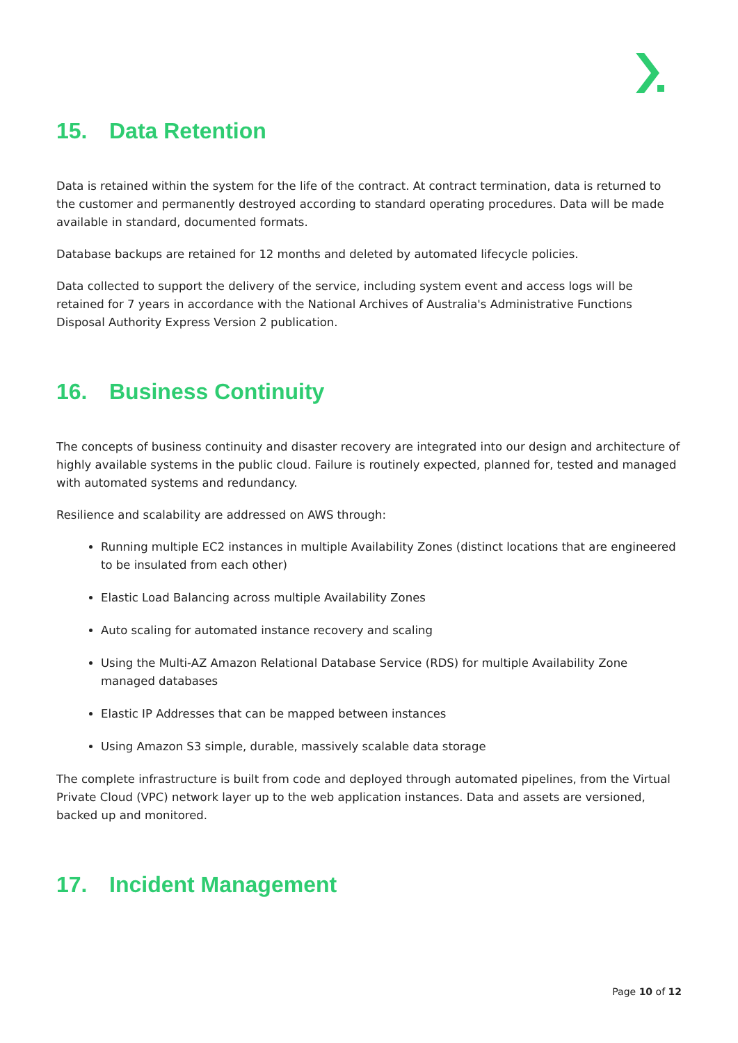15. Data Retention
Data is retained within the system for the life of the contract. At contract termination, data is returned to the customer and permanently destroyed according to standard operating procedures. Data will be made available in standard, documented formats.
Database backups are retained for 12 months and deleted by automated lifecycle policies.
Data collected to support the delivery of the service, including system event and access logs will be retained for 7 years in accordance with the National Archives of Australia's Administrative Functions Disposal Authority Express Version 2 publication.
16. Business Continuity
The concepts of business continuity and disaster recovery are integrated into our design and architecture of highly available systems in the public cloud. Failure is routinely expected, planned for, tested and managed with automated systems and redundancy.
Resilience and scalability are addressed on AWS through:
Running multiple EC2 instances in multiple Availability Zones (distinct locations that are engineered to be insulated from each other)
Elastic Load Balancing across multiple Availability Zones
Auto scaling for automated instance recovery and scaling
Using the Multi-AZ Amazon Relational Database Service (RDS) for multiple Availability Zone managed databases
Elastic IP Addresses that can be mapped between instances
Using Amazon S3 simple, durable, massively scalable data storage
The complete infrastructure is built from code and deployed through automated pipelines, from the Virtual Private Cloud (VPC) network layer up to the web application instances. Data and assets are versioned, backed up and monitored.
17. Incident Management
Page 10 of 12